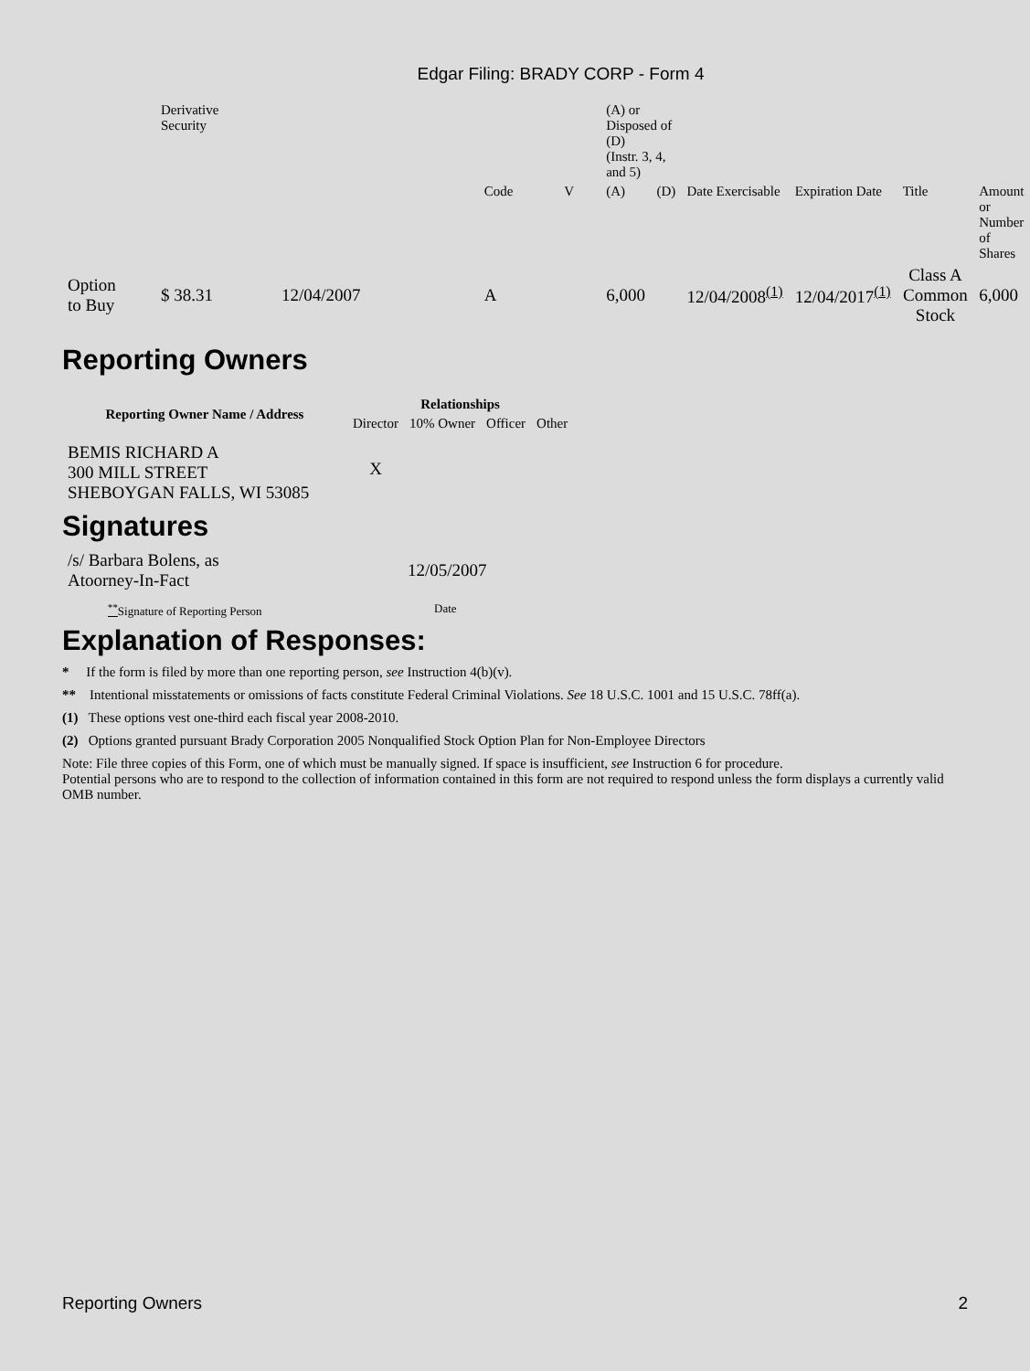Edgar Filing: BRADY CORP - Form 4
| | Derivative Security | | | | | (A) or Disposed of (D) (Instr. 3, 4, and 5) | | | | | |
| | | | | Code | V | (A) | (D) | Date Exercisable | Expiration Date | Title | Amount or Number of Shares |
| Option to Buy | $ 38.31 | 12/04/2007 | | A | | 6,000 | | 12/04/2008<sup>(1)</sup> | 12/04/2017<sup>(1)</sup> | Class A Common Stock | 6,000 |
Reporting Owners
| Reporting Owner Name / Address | Relationships | | | |
| --- | --- | --- | --- | --- |
| | Director | 10% Owner | Officer | Other |
| BEMIS RICHARD A 300 MILL STREET SHEBOYGAN FALLS, WI 53085 | X | | | |
Signatures
| /s/ Barbara Bolens, as Atoorney-In-Fact | 12/05/2007 |
| <sup>**</sup> Signature of Reporting Person | Date |
Explanation of Responses:
* If the form is filed by more than one reporting person, see Instruction 4(b)(v).
** Intentional misstatements or omissions of facts constitute Federal Criminal Violations. See 18 U.S.C. 1001 and 15 U.S.C. 78ff(a).
(1) These options vest one-third each fiscal year 2008-2010.
(2) Options granted pursuant Brady Corporation 2005 Nonqualified Stock Option Plan for Non-Employee Directors
Note: File three copies of this Form, one of which must be manually signed. If space is insufficient, see Instruction 6 for procedure.
Potential persons who are to respond to the collection of information contained in this form are not required to respond unless the form displays a currently valid OMB number.
Reporting Owners 2